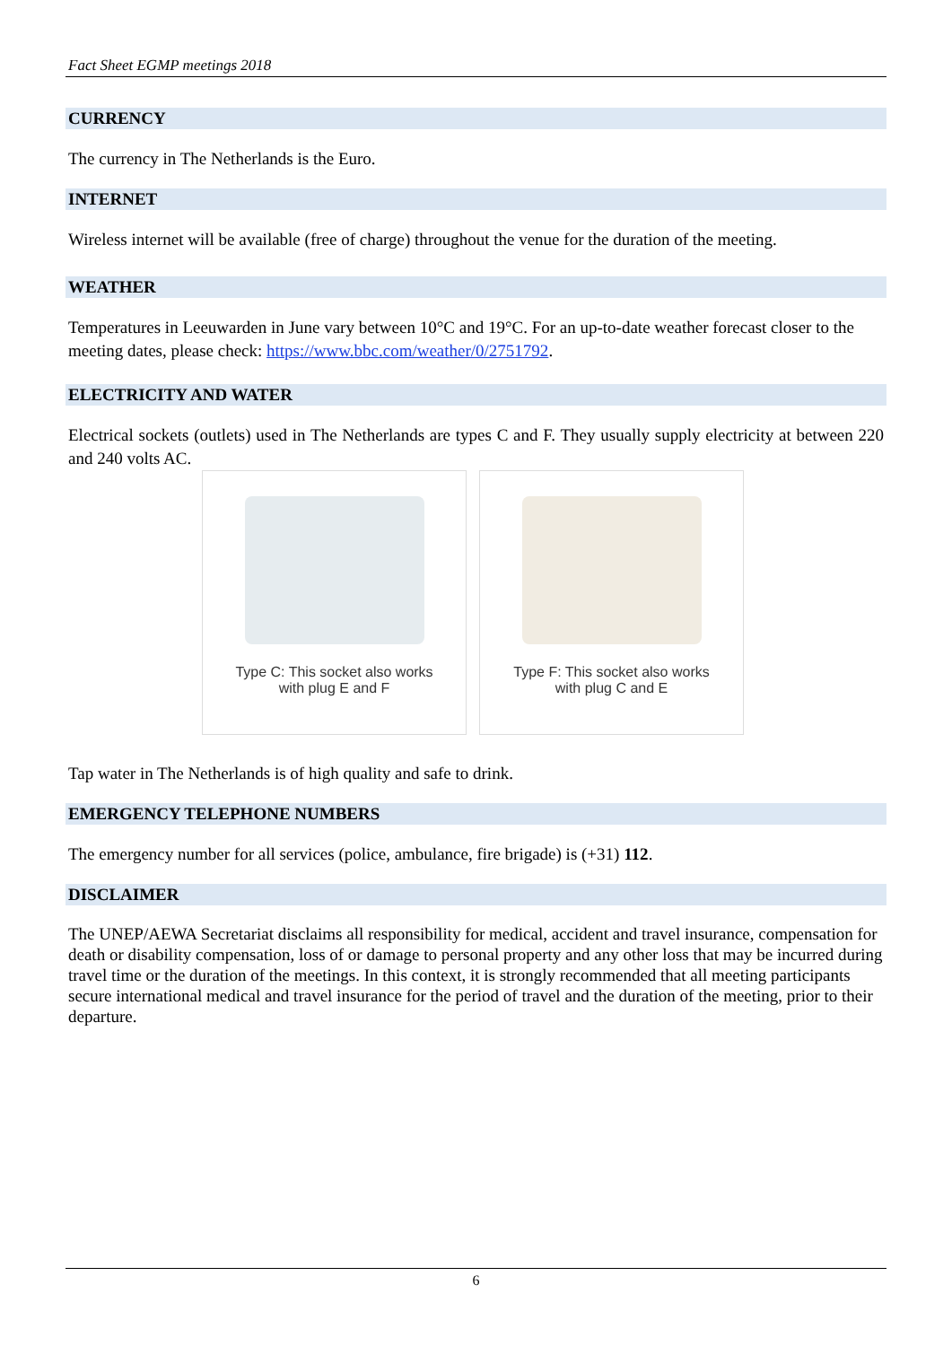Fact Sheet EGMP meetings 2018
CURRENCY
The currency in The Netherlands is the Euro.
INTERNET
Wireless internet will be available (free of charge) throughout the venue for the duration of the meeting.
WEATHER
Temperatures in Leeuwarden in June vary between 10°C and 19°C. For an up-to-date weather forecast closer to the meeting dates, please check: https://www.bbc.com/weather/0/2751792.
ELECTRICITY AND WATER
Electrical sockets (outlets) used in The Netherlands are types C and F. They usually supply electricity at between 220 and 240 volts AC.
Type C: This socket also works
with plug E and F
Type F: This socket also works
with plug C and E
Tap water in The Netherlands is of high quality and safe to drink.
EMERGENCY TELEPHONE NUMBERS
The emergency number for all services (police, ambulance, fire brigade) is (+31) 112.
DISCLAIMER
The UNEP/AEWA Secretariat disclaims all responsibility for medical, accident and travel insurance, compensation for death or disability compensation, loss of or damage to personal property and any other loss that may be incurred during travel time or the duration of the meetings. In this context, it is strongly recommended that all meeting participants secure international medical and travel insurance for the period of travel and the duration of the meeting, prior to their departure.
6